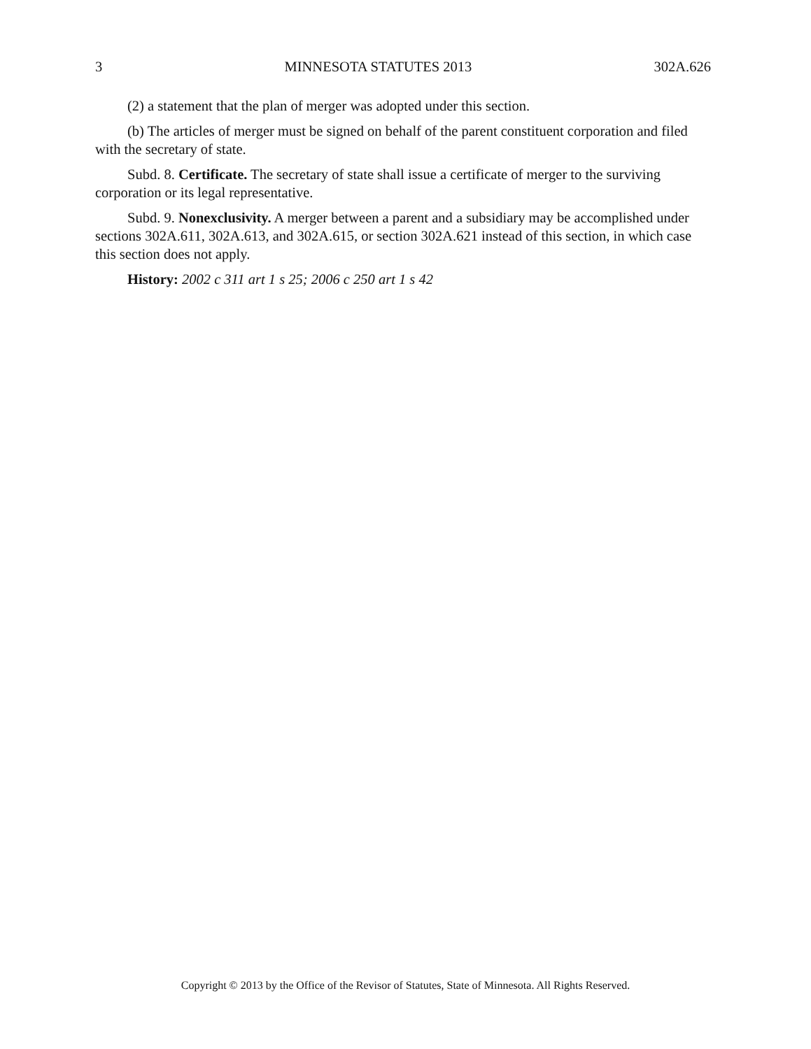3 MINNESOTA STATUTES 2013 302A.626
(2) a statement that the plan of merger was adopted under this section.
(b) The articles of merger must be signed on behalf of the parent constituent corporation and filed with the secretary of state.
Subd. 8. Certificate. The secretary of state shall issue a certificate of merger to the surviving corporation or its legal representative.
Subd. 9. Nonexclusivity. A merger between a parent and a subsidiary may be accomplished under sections 302A.611, 302A.613, and 302A.615, or section 302A.621 instead of this section, in which case this section does not apply.
History: 2002 c 311 art 1 s 25; 2006 c 250 art 1 s 42
Copyright © 2013 by the Office of the Revisor of Statutes, State of Minnesota. All Rights Reserved.